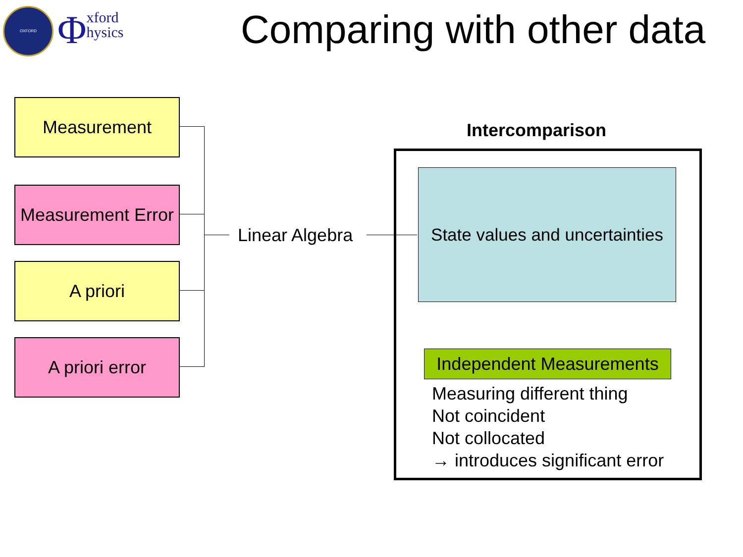OXFORD
Φxford
hysics
Comparing with other data
Measurement
Measurement Error
A priori
A priori error
Linear Algebra
Intercomparison
State values and uncertainties
Independent Measurements
Measuring different thing
Not coincident
Not collocated
→ introduces significant error